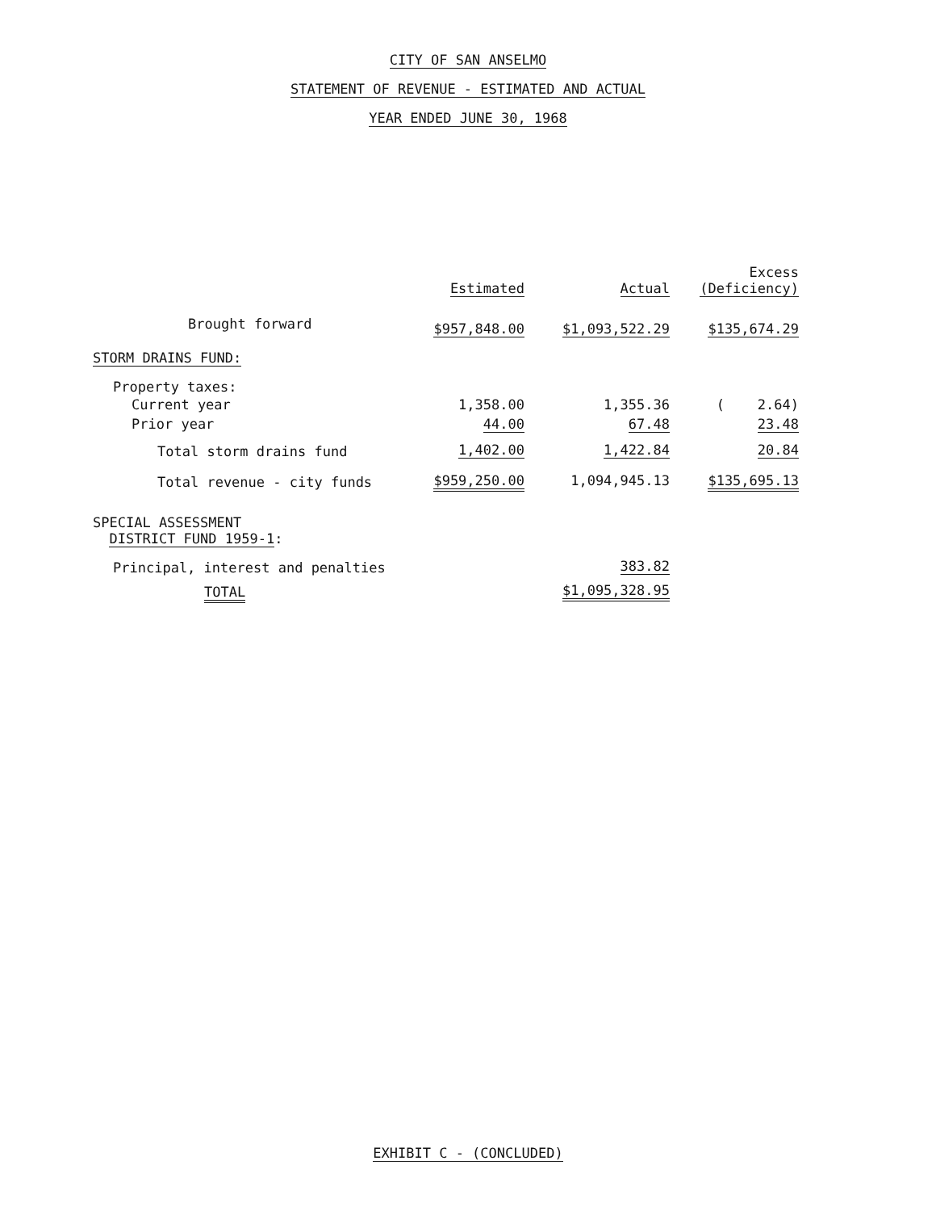CITY OF SAN ANSELMO
STATEMENT OF REVENUE - ESTIMATED AND ACTUAL
YEAR ENDED JUNE 30, 1968
| | Estimated | Actual | Excess (Deficiency) |
| --- | --- | --- | --- |
| Brought forward | $957,848.00 | $1,093,522.29 | $135,674.29 |
| STORM DRAINS FUND: | | | |
| Property taxes: | | | |
| Current year | 1,358.00 | 1,355.36 | ( 2.64) |
| Prior year | 44.00 | 67.48 | 23.48 |
| Total storm drains fund | 1,402.00 | 1,422.84 | 20.84 |
| Total revenue - city funds | $959,250.00 | 1,094,945.13 | $135,695.13 |
| SPECIAL ASSESSMENT DISTRICT FUND 1959-1 : | | | |
| Principal, interest and penalties | | 383.82 | |
| TOTAL | | $1,095,328.95 | |
EXHIBIT C - (CONCLUDED)